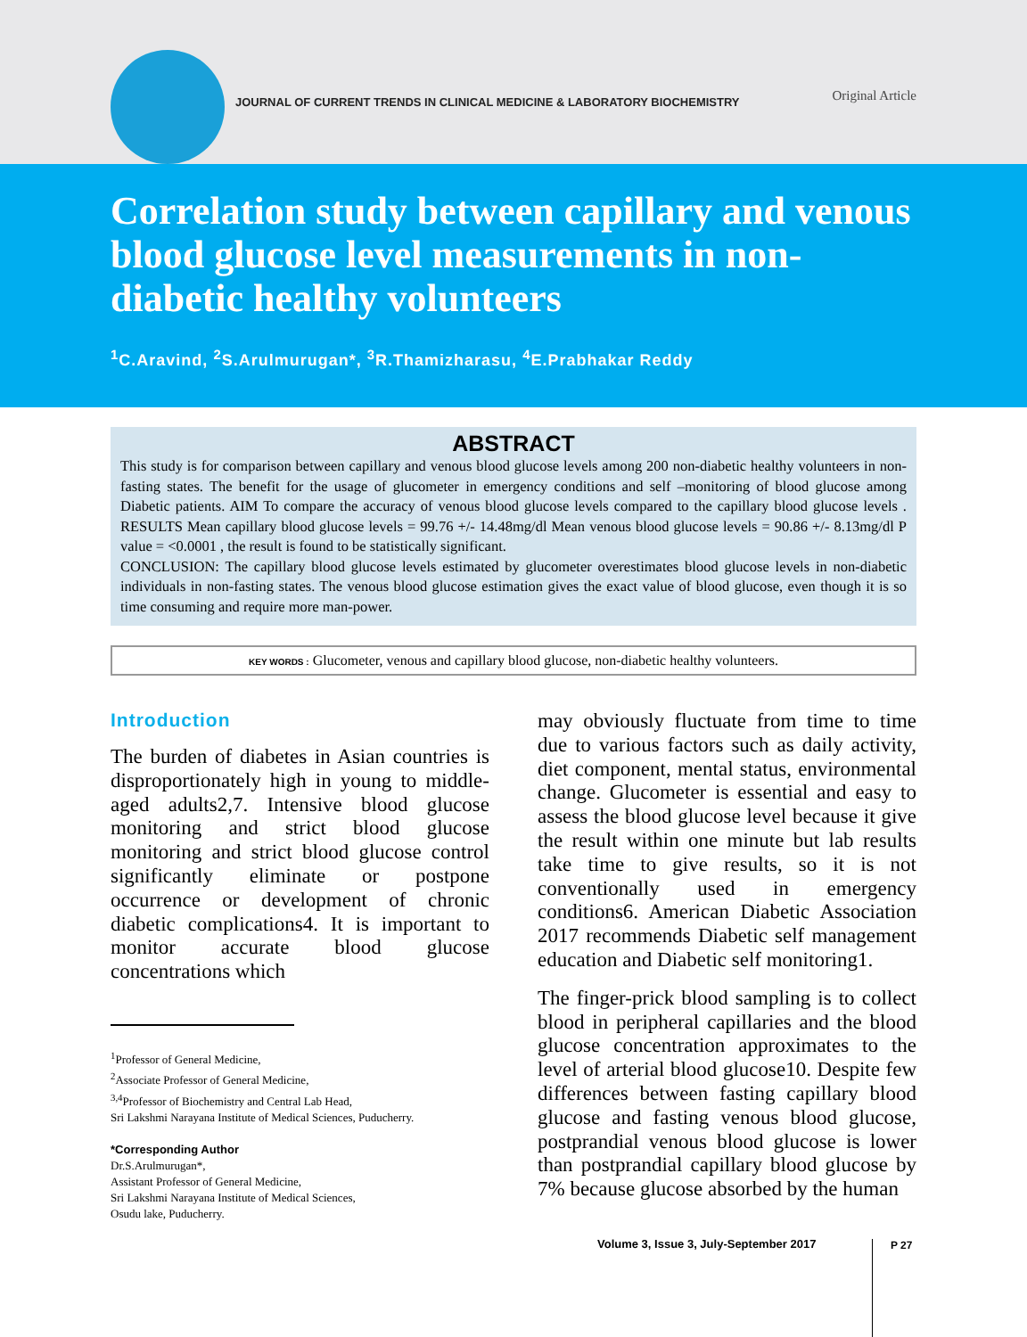JOURNAL OF CURRENT TRENDS IN CLINICAL MEDICINE & LABORATORY BIOCHEMISTRY
Original Article
Correlation study between capillary and venous blood glucose level measurements in non-diabetic healthy volunteers
<sup>1</sup> C.Aravind, <sup>2</sup>S.Arulmurugan*, <sup>3</sup>R.Thamizharasu, <sup>4</sup>E.Prabhakar Reddy
ABSTRACT
This study is for comparison between capillary and venous blood glucose levels among 200 non-diabetic healthy volunteers in non-fasting states. The benefit for the usage of glucometer in emergency conditions and self –monitoring of blood glucose among Diabetic patients. AIM To compare the accuracy of venous blood glucose levels compared to the capillary blood glucose levels . RESULTS Mean capillary blood glucose levels = 99.76 +/- 14.48mg/dl Mean venous blood glucose levels = 90.86 +/- 8.13mg/dl P value = <0.0001 , the result is found to be statistically significant.
CONCLUSION: The capillary blood glucose levels estimated by glucometer overestimates blood glucose levels in non-diabetic individuals in non-fasting states. The venous blood glucose estimation gives the exact value of blood glucose, even though it is so time consuming and require more man-power.
KEY WORDS : Glucometer, venous and capillary blood glucose, non-diabetic healthy volunteers.
Introduction
The burden of diabetes in Asian countries is disproportionately high in young to middle-aged adults2,7. Intensive blood glucose monitoring and strict blood glucose monitoring and strict blood glucose control significantly eliminate or postpone occurrence or development of chronic diabetic complications4. It is important to monitor accurate blood glucose concentrations which
<sup>1</sup> Professor of General Medicine,
<sup>2</sup> Associate Professor of General Medicine,
<sup>3,4</sup>Professor of Biochemistry and Central Lab Head,
Sri Lakshmi Narayana Institute of Medical Sciences, Puducherry.
*Corresponding Author
Dr.S.Arulmurugan*,
Assistant Professor of General Medicine,
Sri Lakshmi Narayana Institute of Medical Sciences,
Osudu lake, Puducherry.
may obviously fluctuate from time to time due to various factors such as daily activity, diet component, mental status, environmental change. Glucometer is essential and easy to assess the blood glucose level because it give the result within one minute but lab results take time to give results, so it is not conventionally used in emergency conditions6. American Diabetic Association 2017 recommends Diabetic self management education and Diabetic self monitoring1.
The finger-prick blood sampling is to collect blood in peripheral capillaries and the blood glucose concentration approximates to the level of arterial blood glucose10. Despite few differences between fasting capillary blood glucose and fasting venous blood glucose, postprandial venous blood glucose is lower than postprandial capillary blood glucose by 7% because glucose absorbed by the human
Volume 3, Issue 3, July-September 2017
P 27